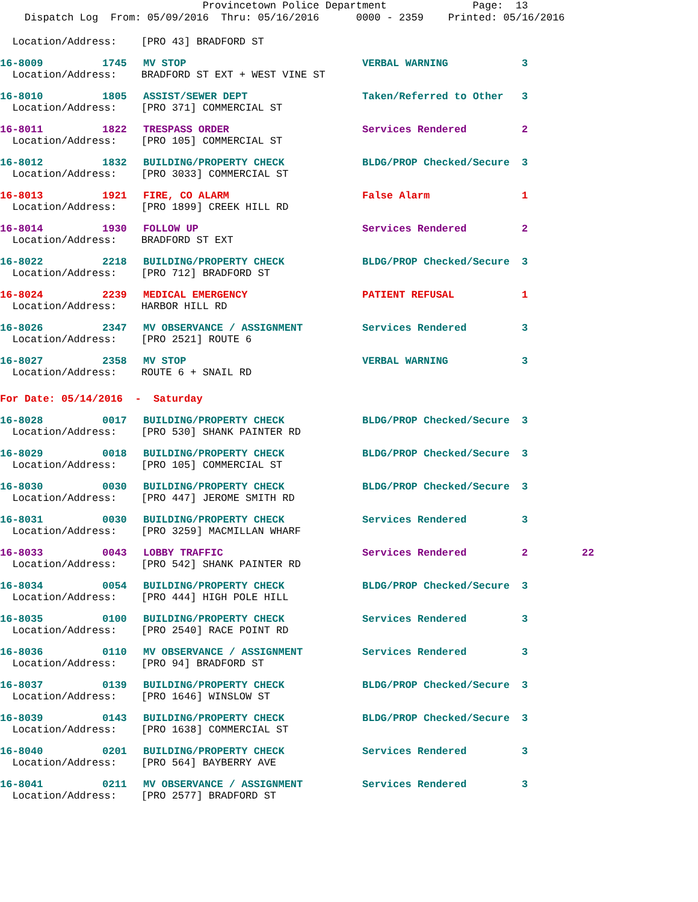Provincetown Police Department Page: 13 Dispatch Log From: 05/09/2016 Thru: 05/16/2016 0000 - 2359 Printed: 05/16/2016
Location/Address: [PRO 43] BRADFORD ST
16-8009 1745 MV STOP VERBAL WARNING 3
Location/Address: BRADFORD ST EXT + WEST VINE ST
16-8010 1805 ASSIST/SEWER DEPT Taken/Referred to Other 3
Location/Address: [PRO 371] COMMERCIAL ST
16-8011 1822 TRESPASS ORDER Services Rendered 2
Location/Address: [PRO 105] COMMERCIAL ST
16-8012 1832 BUILDING/PROPERTY CHECK BLDG/PROP Checked/Secure 3
Location/Address: [PRO 3033] COMMERCIAL ST
16-8013 1921 FIRE, CO ALARM False Alarm 1
Location/Address: [PRO 1899] CREEK HILL RD
16-8014 1930 FOLLOW UP Services Rendered 2
Location/Address: BRADFORD ST EXT
16-8022 2218 BUILDING/PROPERTY CHECK BLDG/PROP Checked/Secure 3
Location/Address: [PRO 712] BRADFORD ST
16-8024 2239 MEDICAL EMERGENCY PATIENT REFUSAL 1
Location/Address: HARBOR HILL RD
16-8026 2347 MV OBSERVANCE / ASSIGNMENT Services Rendered 3
Location/Address: [PRO 2521] ROUTE 6
16-8027 2358 MV STOP VERBAL WARNING 3
Location/Address: ROUTE 6 + SNAIL RD
For Date: 05/14/2016 - Saturday
16-8028 0017 BUILDING/PROPERTY CHECK BLDG/PROP Checked/Secure 3
Location/Address: [PRO 530] SHANK PAINTER RD
16-8029 0018 BUILDING/PROPERTY CHECK BLDG/PROP Checked/Secure 3
Location/Address: [PRO 105] COMMERCIAL ST
16-8030 0030 BUILDING/PROPERTY CHECK BLDG/PROP Checked/Secure 3
Location/Address: [PRO 447] JEROME SMITH RD
16-8031 0030 BUILDING/PROPERTY CHECK Services Rendered 3
Location/Address: [PRO 3259] MACMILLAN WHARF
16-8033 0043 LOBBY TRAFFIC Services Rendered 2 22
Location/Address: [PRO 542] SHANK PAINTER RD
16-8034 0054 BUILDING/PROPERTY CHECK BLDG/PROP Checked/Secure 3
Location/Address: [PRO 444] HIGH POLE HILL
16-8035 0100 BUILDING/PROPERTY CHECK Services Rendered 3
Location/Address: [PRO 2540] RACE POINT RD
16-8036 0110 MV OBSERVANCE / ASSIGNMENT Services Rendered 3
Location/Address: [PRO 94] BRADFORD ST
16-8037 0139 BUILDING/PROPERTY CHECK BLDG/PROP Checked/Secure 3
Location/Address: [PRO 1646] WINSLOW ST
16-8039 0143 BUILDING/PROPERTY CHECK BLDG/PROP Checked/Secure 3
Location/Address: [PRO 1638] COMMERCIAL ST
16-8040 0201 BUILDING/PROPERTY CHECK Services Rendered 3
Location/Address: [PRO 564] BAYBERRY AVE
16-8041 0211 MV OBSERVANCE / ASSIGNMENT Services Rendered 3
Location/Address: [PRO 2577] BRADFORD ST